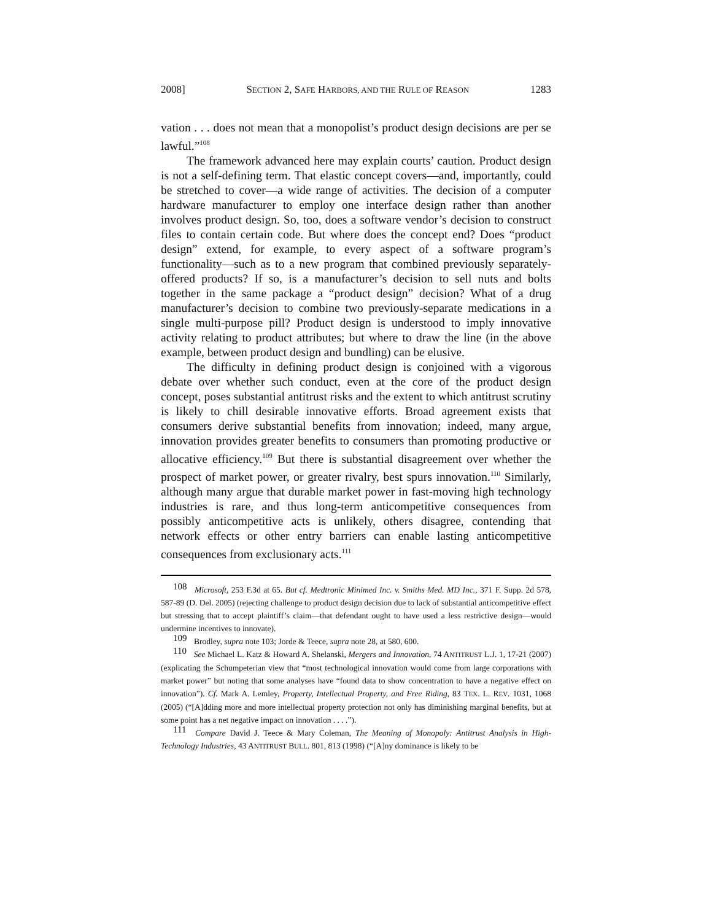2008] SECTION 2, SAFE HARBORS, AND THE RULE OF REASON 1283
vation . . . does not mean that a monopolist’s product design decisions are per se lawful.”<sup>108</sup>
The framework advanced here may explain courts’ caution. Product design is not a self-defining term. That elastic concept covers—and, importantly, could be stretched to cover—a wide range of activities. The decision of a computer hardware manufacturer to employ one interface design rather than another involves product design. So, too, does a software vendor’s decision to construct files to contain certain code. But where does the concept end? Does “product design” extend, for example, to every aspect of a software program’s functionality—such as to a new program that combined previously separately-offered products? If so, is a manufacturer’s decision to sell nuts and bolts together in the same package a “product design” decision? What of a drug manufacturer’s decision to combine two previously-separate medications in a single multi-purpose pill? Product design is understood to imply innovative activity relating to product attributes; but where to draw the line (in the above example, between product design and bundling) can be elusive.
The difficulty in defining product design is conjoined with a vigorous debate over whether such conduct, even at the core of the product design concept, poses substantial antitrust risks and the extent to which antitrust scrutiny is likely to chill desirable innovative efforts. Broad agreement exists that consumers derive substantial benefits from innovation; indeed, many argue, innovation provides greater benefits to consumers than promoting productive or allocative efficiency.<sup>109</sup> But there is substantial disagreement over whether the prospect of market power, or greater rivalry, best spurs innovation.<sup>110</sup> Similarly, although many argue that durable market power in fast-moving high technology industries is rare, and thus long-term anticompetitive consequences from possibly anticompetitive acts is unlikely, others disagree, contending that network effects or other entry barriers can enable lasting anticompetitive consequences from exclusionary acts.<sup>111</sup>
108 Microsoft, 253 F.3d at 65. But cf. Medtronic Minimed Inc. v. Smiths Med. MD Inc., 371 F. Supp. 2d 578, 587-89 (D. Del. 2005) (rejecting challenge to product design decision due to lack of substantial anticompetitive effect but stressing that to accept plaintiff’s claim—that defendant ought to have used a less restrictive design—would undermine incentives to innovate).
109 Brodley, supra note 103; Jorde & Teece, supra note 28, at 580, 600.
110 See Michael L. Katz & Howard A. Shelanski, Mergers and Innovation, 74 ANTITRUST L.J. 1, 17-21 (2007) (explicating the Schumpeterian view that “most technological innovation would come from large corporations with market power” but noting that some analyses have “found data to show concentration to have a negative effect on innovation”). Cf. Mark A. Lemley, Property, Intellectual Property, and Free Riding, 83 TEX. L. REV. 1031, 1068 (2005) (“[A]dding more and more intellectual property protection not only has diminishing marginal benefits, but at some point has a net negative impact on innovation . . . .”).
111 Compare David J. Teece & Mary Coleman, The Meaning of Monopoly: Antitrust Analysis in High-Technology Industries, 43 ANTITRUST BULL. 801, 813 (1998) (“[A]ny dominance is likely to be